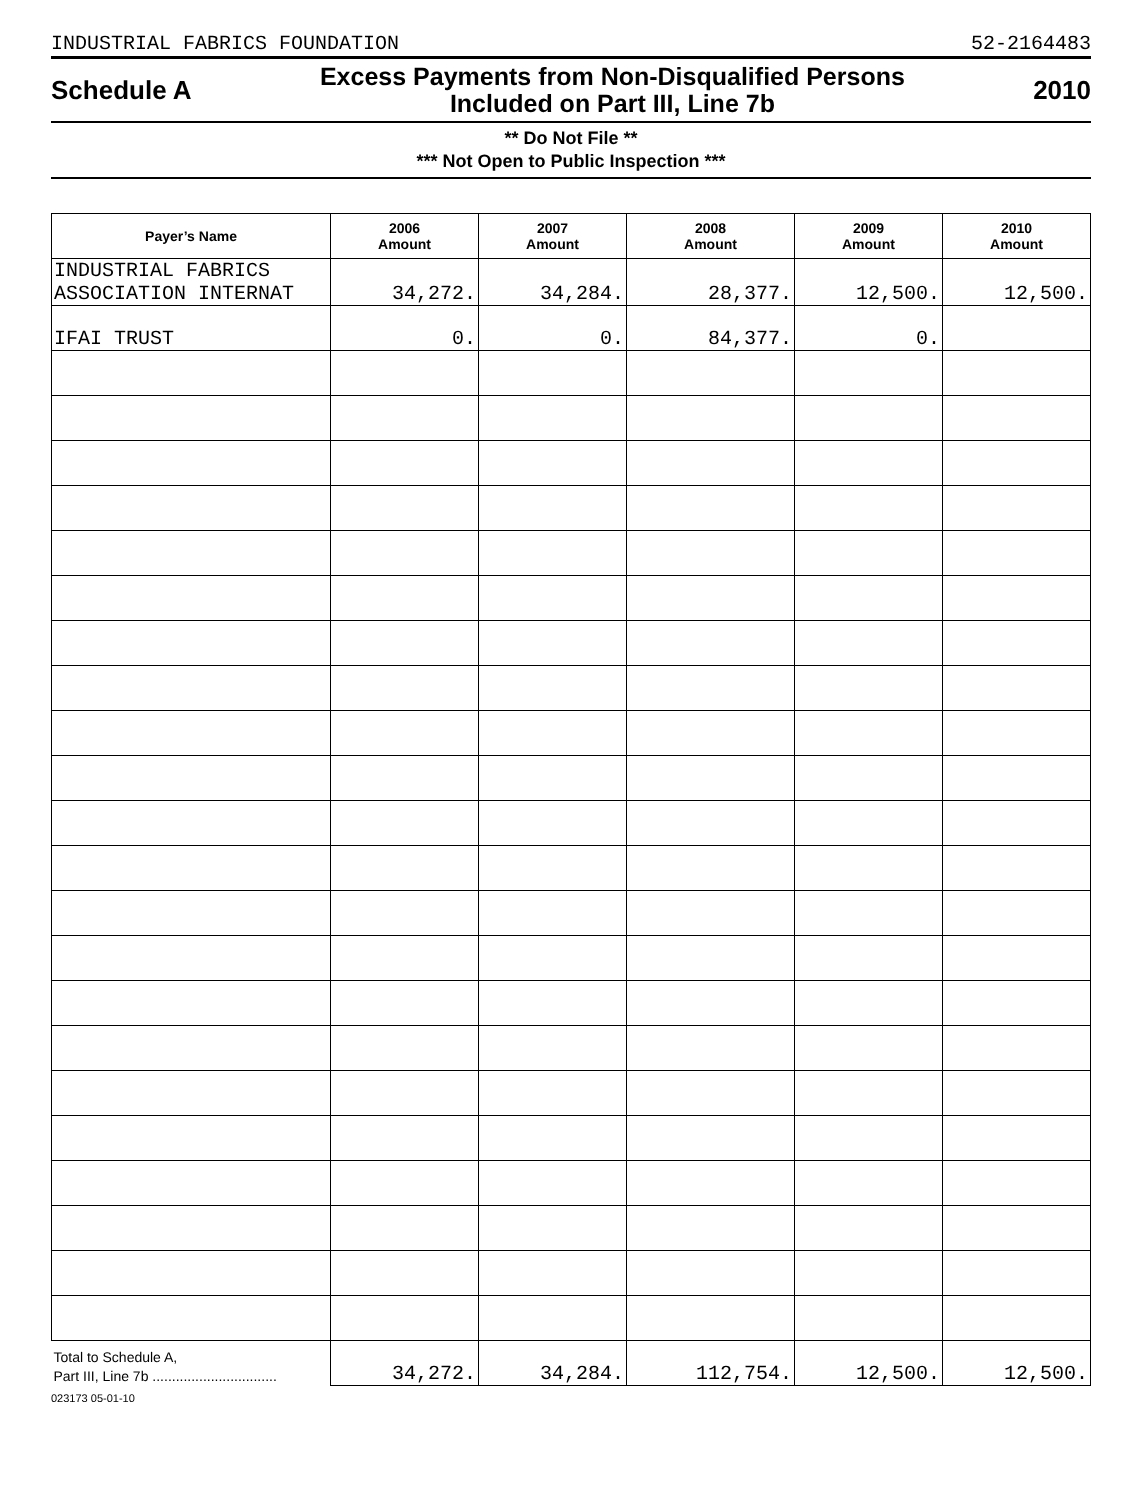INDUSTRIAL FABRICS FOUNDATION 52-2164483
Schedule A Excess Payments from Non-Disqualified Persons
Included on Part III, Line 7b 2010
** Do Not File **
*** Not Open to Public Inspection ***
| Payer’s Name | 2006 Amount | 2007 Amount | 2008 Amount | 2009 Amount | 2010 Amount |
| --- | --- | --- | --- | --- | --- |
| INDUSTRIAL FABRICS ASSOCIATION INTERNAT | 34,272. | 34,284. | 28,377. | 12,500. | 12,500. |
| IFAI TRUST | 0. | 0. | 84,377. | 0. | |
| Total to Schedule A, Part III, Line 7b ................................ | 34,272. | 34,284. | 112,754. | 12,500. | 12,500. |
023173 05-01-10